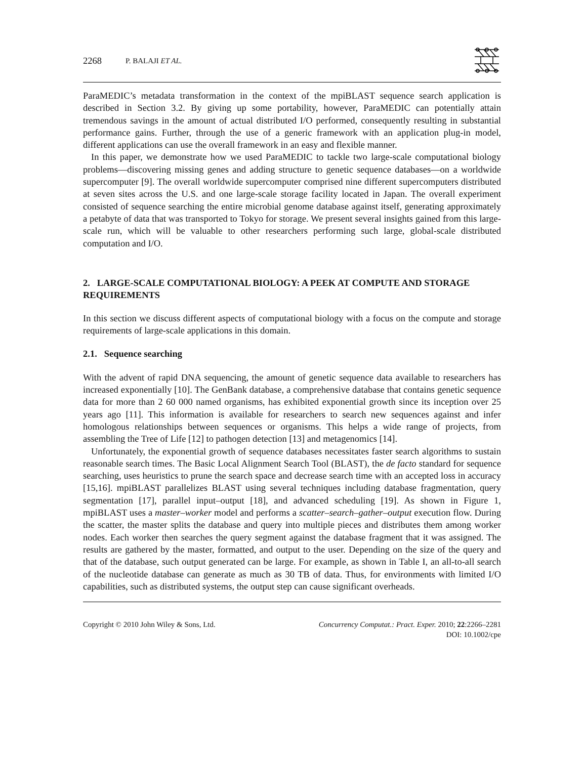2268 P. BALAJI ET AL.
ParaMEDIC’s metadata transformation in the context of the mpiBLAST sequence search application is described in Section 3.2. By giving up some portability, however, ParaMEDIC can potentially attain tremendous savings in the amount of actual distributed I/O performed, consequently resulting in substantial performance gains. Further, through the use of a generic framework with an application plug-in model, different applications can use the overall framework in an easy and flexible manner.
In this paper, we demonstrate how we used ParaMEDIC to tackle two large-scale computational biology problems—discovering missing genes and adding structure to genetic sequence databases—on a worldwide supercomputer [9]. The overall worldwide supercomputer comprised nine different supercomputers distributed at seven sites across the U.S. and one large-scale storage facility located in Japan. The overall experiment consisted of sequence searching the entire microbial genome database against itself, generating approximately a petabyte of data that was transported to Tokyo for storage. We present several insights gained from this large-scale run, which will be valuable to other researchers performing such large, global-scale distributed computation and I/O.
2. LARGE-SCALE COMPUTATIONAL BIOLOGY: A PEEK AT COMPUTE AND STORAGE REQUIREMENTS
In this section we discuss different aspects of computational biology with a focus on the compute and storage requirements of large-scale applications in this domain.
2.1. Sequence searching
With the advent of rapid DNA sequencing, the amount of genetic sequence data available to researchers has increased exponentially [10]. The GenBank database, a comprehensive database that contains genetic sequence data for more than 2 60 000 named organisms, has exhibited exponential growth since its inception over 25 years ago [11]. This information is available for researchers to search new sequences against and infer homologous relationships between sequences or organisms. This helps a wide range of projects, from assembling the Tree of Life [12] to pathogen detection [13] and metagenomics [14].
Unfortunately, the exponential growth of sequence databases necessitates faster search algorithms to sustain reasonable search times. The Basic Local Alignment Search Tool (BLAST), the de facto standard for sequence searching, uses heuristics to prune the search space and decrease search time with an accepted loss in accuracy [15,16]. mpiBLAST parallelizes BLAST using several techniques including database fragmentation, query segmentation [17], parallel input–output [18], and advanced scheduling [19]. As shown in Figure 1, mpiBLAST uses a master–worker model and performs a scatter–search–gather–output execution flow. During the scatter, the master splits the database and query into multiple pieces and distributes them among worker nodes. Each worker then searches the query segment against the database fragment that it was assigned. The results are gathered by the master, formatted, and output to the user. Depending on the size of the query and that of the database, such output generated can be large. For example, as shown in Table I, an all-to-all search of the nucleotide database can generate as much as 30 TB of data. Thus, for environments with limited I/O capabilities, such as distributed systems, the output step can cause significant overheads.
Copyright © 2010 John Wiley & Sons, Ltd.
Concurrency Computat.: Pract. Exper. 2010; 22:2266–2281
DOI: 10.1002/cpe